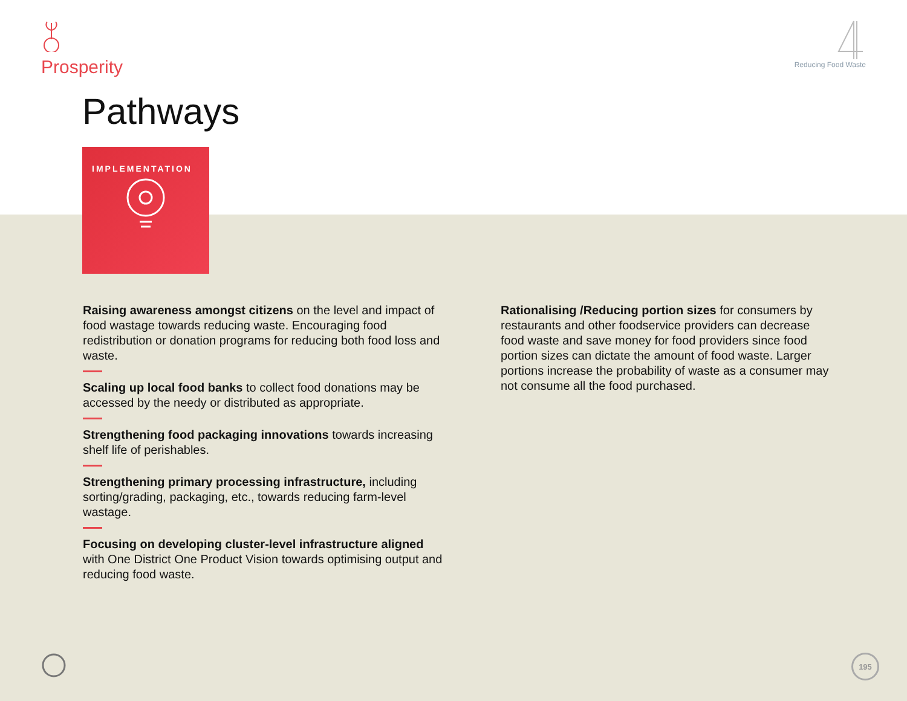Prosperity
Reducing Food Waste
Pathways
IMPLEMENTATION
Raising awareness amongst citizens on the level and impact of food wastage towards reducing waste. Encouraging food redistribution or donation programs for reducing both food loss and waste.
Scaling up local food banks to collect food donations may be accessed by the needy or distributed as appropriate.
Strengthening food packaging innovations towards increasing shelf life of perishables.
Strengthening primary processing infrastructure, including sorting/grading, packaging, etc., towards reducing farm-level wastage.
Focusing on developing cluster-level infrastructure aligned with One District One Product Vision towards optimising output and reducing food waste.
Rationalising /Reducing portion sizes for consumers by restaurants and other foodservice providers can decrease food waste and save money for food providers since food portion sizes can dictate the amount of food waste. Larger portions increase the probability of waste as a consumer may not consume all the food purchased.
195